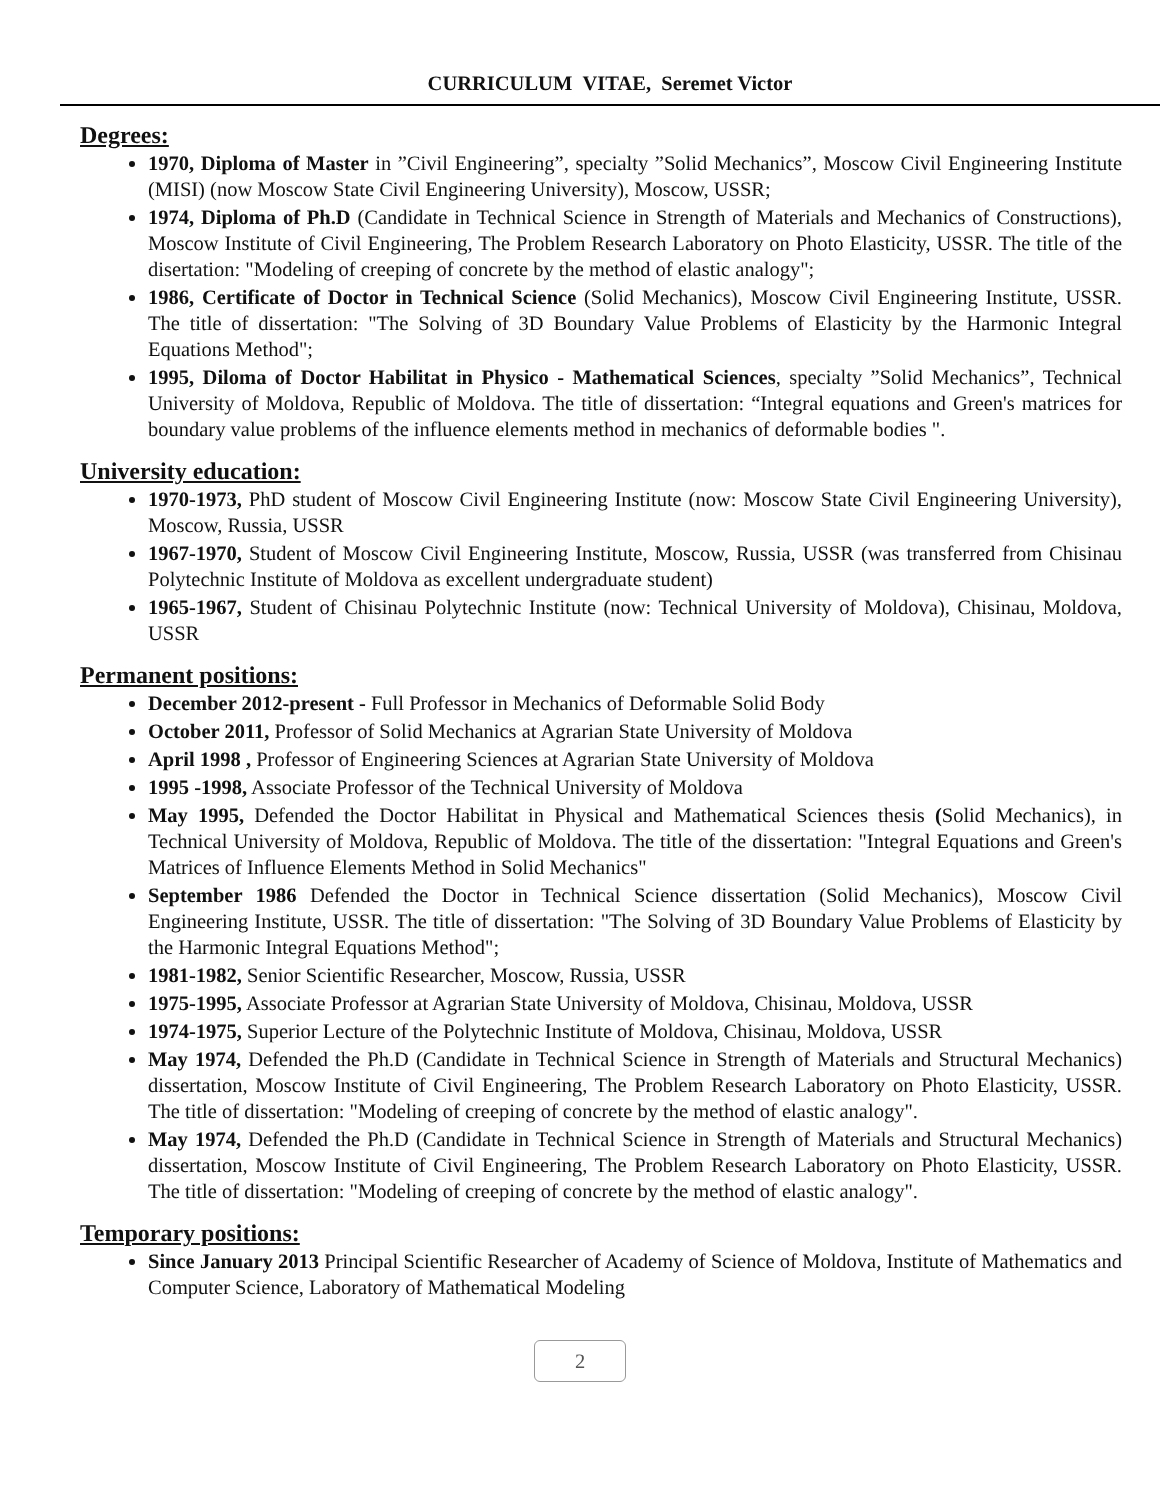CURRICULUM VITAE, Seremet Victor
Degrees:
1970, Diploma of Master in ”Civil Engineering”, specialty ”Solid Mechanics”, Moscow Civil Engineering Institute (MISI) (now Moscow State Civil Engineering University), Moscow, USSR;
1974, Diploma of Ph.D (Candidate in Technical Science in Strength of Materials and Mechanics of Constructions), Moscow Institute of Civil Engineering, The Problem Research Laboratory on Photo Elasticity, USSR. The title of the disertation: "Modeling of creeping of concrete by the method of elastic analogy";
1986, Certificate of Doctor in Technical Science (Solid Mechanics), Moscow Civil Engineering Institute, USSR. The title of dissertation: "The Solving of 3D Boundary Value Problems of Elasticity by the Harmonic Integral Equations Method";
1995, Diloma of Doctor Habilitat in Physico - Mathematical Sciences, specialty ”Solid Mechanics”, Technical University of Moldova, Republic of Moldova. The title of dissertation: “Integral equations and Green's matrices for boundary value problems of the influence elements method in mechanics of deformable bodies ".
University education:
1970-1973, PhD student of Moscow Civil Engineering Institute (now: Moscow State Civil Engineering University), Moscow, Russia, USSR
1967-1970, Student of Moscow Civil Engineering Institute, Moscow, Russia, USSR (was transferred from Chisinau Polytechnic Institute of Moldova as excellent undergraduate student)
1965-1967, Student of Chisinau Polytechnic Institute (now: Technical University of Moldova), Chisinau, Moldova, USSR
Permanent positions:
December 2012-present - Full Professor in Mechanics of Deformable Solid Body
October 2011, Professor of Solid Mechanics at Agrarian State University of Moldova
April 1998 , Professor of Engineering Sciences at Agrarian State University of Moldova
1995 -1998, Associate Professor of the Technical University of Moldova
May 1995, Defended the Doctor Habilitat in Physical and Mathematical Sciences thesis (Solid Mechanics), in Technical University of Moldova, Republic of Moldova. The title of the dissertation: "Integral Equations and Green's Matrices of Influence Elements Method in Solid Mechanics"
September 1986 Defended the Doctor in Technical Science dissertation (Solid Mechanics), Moscow Civil Engineering Institute, USSR. The title of dissertation: "The Solving of 3D Boundary Value Problems of Elasticity by the Harmonic Integral Equations Method";
1981-1982, Senior Scientific Researcher, Moscow, Russia, USSR
1975-1995, Associate Professor at Agrarian State University of Moldova, Chisinau, Moldova, USSR
1974-1975, Superior Lecture of the Polytechnic Institute of Moldova, Chisinau, Moldova, USSR
May 1974, Defended the Ph.D (Candidate in Technical Science in Strength of Materials and Structural Mechanics) dissertation, Moscow Institute of Civil Engineering, The Problem Research Laboratory on Photo Elasticity, USSR. The title of dissertation: "Modeling of creeping of concrete by the method of elastic analogy".
May 1974, Defended the Ph.D (Candidate in Technical Science in Strength of Materials and Structural Mechanics) dissertation, Moscow Institute of Civil Engineering, The Problem Research Laboratory on Photo Elasticity, USSR. The title of dissertation: "Modeling of creeping of concrete by the method of elastic analogy".
Temporary positions:
Since January 2013 Principal Scientific Researcher of Academy of Science of Moldova, Institute of Mathematics and Computer Science, Laboratory of Mathematical Modeling
2